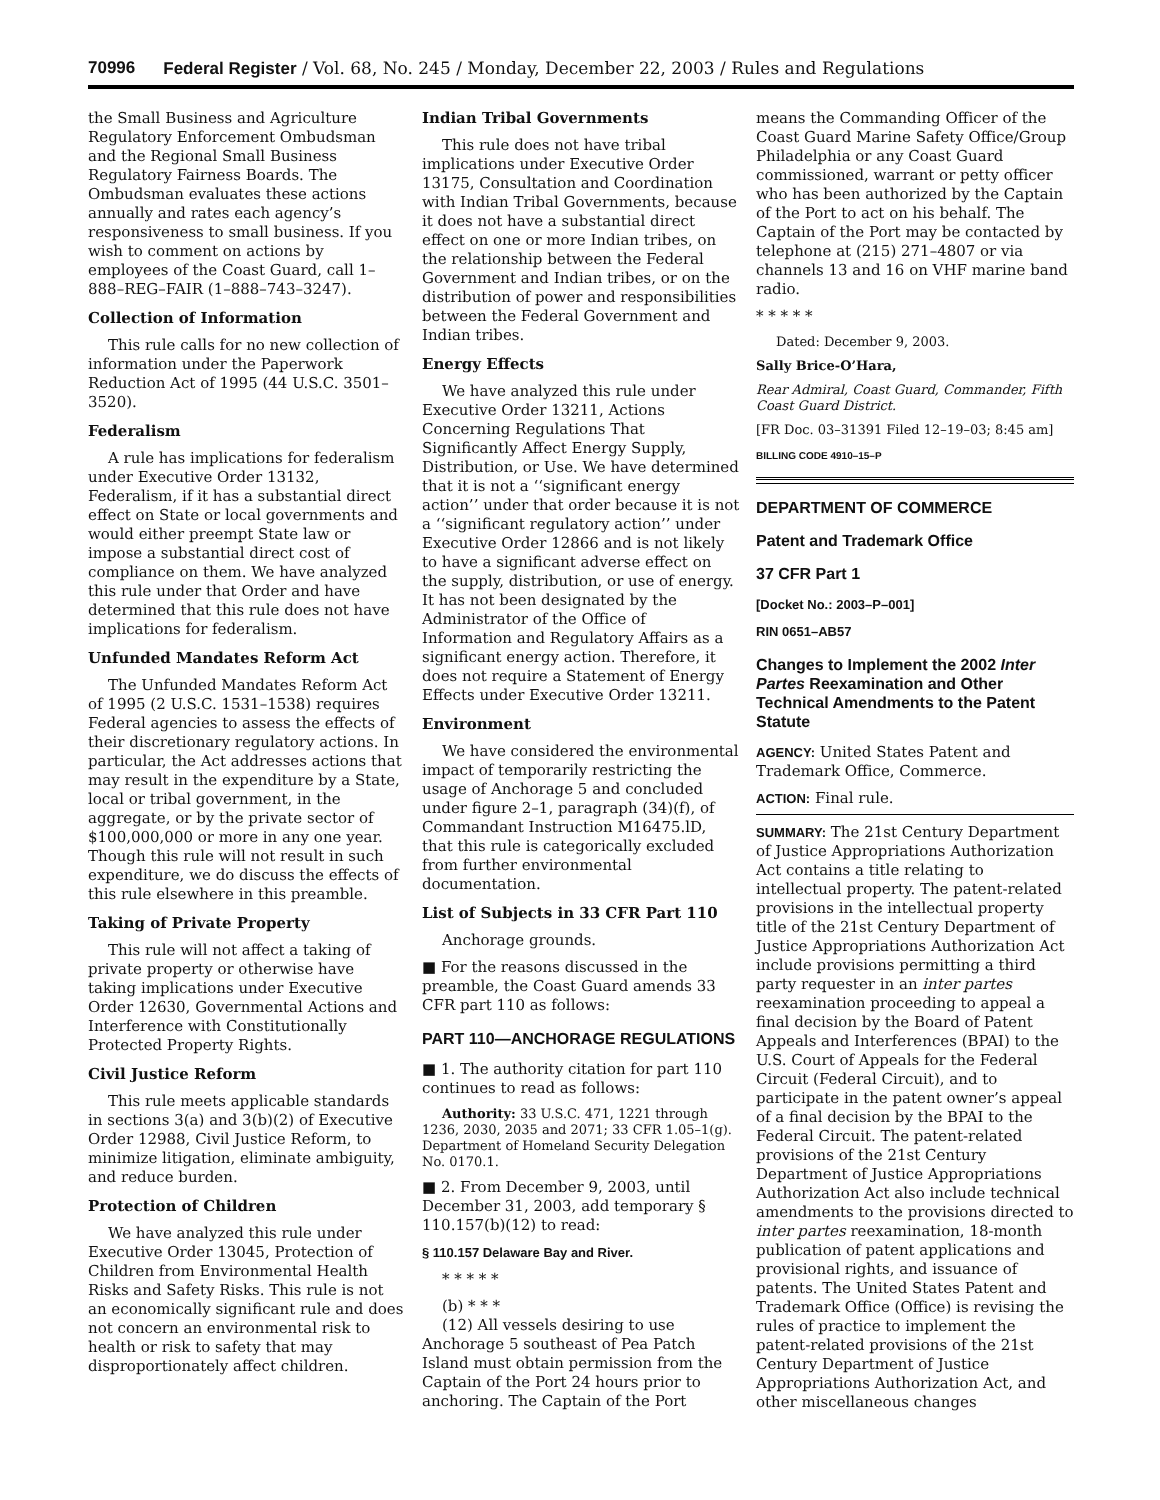70996 Federal Register / Vol. 68, No. 245 / Monday, December 22, 2003 / Rules and Regulations
the Small Business and Agriculture Regulatory Enforcement Ombudsman and the Regional Small Business Regulatory Fairness Boards. The Ombudsman evaluates these actions annually and rates each agency’s responsiveness to small business. If you wish to comment on actions by employees of the Coast Guard, call 1–888–REG–FAIR (1–888–743–3247).
Collection of Information
This rule calls for no new collection of information under the Paperwork Reduction Act of 1995 (44 U.S.C. 3501–3520).
Federalism
A rule has implications for federalism under Executive Order 13132, Federalism, if it has a substantial direct effect on State or local governments and would either preempt State law or impose a substantial direct cost of compliance on them. We have analyzed this rule under that Order and have determined that this rule does not have implications for federalism.
Unfunded Mandates Reform Act
The Unfunded Mandates Reform Act of 1995 (2 U.S.C. 1531–1538) requires Federal agencies to assess the effects of their discretionary regulatory actions. In particular, the Act addresses actions that may result in the expenditure by a State, local or tribal government, in the aggregate, or by the private sector of $100,000,000 or more in any one year. Though this rule will not result in such expenditure, we do discuss the effects of this rule elsewhere in this preamble.
Taking of Private Property
This rule will not affect a taking of private property or otherwise have taking implications under Executive Order 12630, Governmental Actions and Interference with Constitutionally Protected Property Rights.
Civil Justice Reform
This rule meets applicable standards in sections 3(a) and 3(b)(2) of Executive Order 12988, Civil Justice Reform, to minimize litigation, eliminate ambiguity, and reduce burden.
Protection of Children
We have analyzed this rule under Executive Order 13045, Protection of Children from Environmental Health Risks and Safety Risks. This rule is not an economically significant rule and does not concern an environmental risk to health or risk to safety that may disproportionately affect children.
Indian Tribal Governments
This rule does not have tribal implications under Executive Order 13175, Consultation and Coordination with Indian Tribal Governments, because it does not have a substantial direct effect on one or more Indian tribes, on the relationship between the Federal Government and Indian tribes, or on the distribution of power and responsibilities between the Federal Government and Indian tribes.
Energy Effects
We have analyzed this rule under Executive Order 13211, Actions Concerning Regulations That Significantly Affect Energy Supply, Distribution, or Use. We have determined that it is not a ‘‘significant energy action’’ under that order because it is not a ‘‘significant regulatory action’’ under Executive Order 12866 and is not likely to have a significant adverse effect on the supply, distribution, or use of energy. It has not been designated by the Administrator of the Office of Information and Regulatory Affairs as a significant energy action. Therefore, it does not require a Statement of Energy Effects under Executive Order 13211.
Environment
We have considered the environmental impact of temporarily restricting the usage of Anchorage 5 and concluded under figure 2–1, paragraph (34)(f), of Commandant Instruction M16475.lD, that this rule is categorically excluded from further environmental documentation.
List of Subjects in 33 CFR Part 110
Anchorage grounds.
■ For the reasons discussed in the preamble, the Coast Guard amends 33 CFR part 110 as follows:
PART 110—ANCHORAGE REGULATIONS
■ 1. The authority citation for part 110 continues to read as follows:
Authority: 33 U.S.C. 471, 1221 through 1236, 2030, 2035 and 2071; 33 CFR 1.05–1(g). Department of Homeland Security Delegation No. 0170.1.
■ 2. From December 9, 2003, until December 31, 2003, add temporary § 110.157(b)(12) to read:
§ 110.157 Delaware Bay and River.
* * * * *
(b) * * *
(12) All vessels desiring to use Anchorage 5 southeast of Pea Patch Island must obtain permission from the Captain of the Port 24 hours prior to anchoring. The Captain of the Port
means the Commanding Officer of the Coast Guard Marine Safety Office/Group Philadelphia or any Coast Guard commissioned, warrant or petty officer who has been authorized by the Captain of the Port to act on his behalf. The Captain of the Port may be contacted by telephone at (215) 271–4807 or via channels 13 and 16 on VHF marine band radio.
* * * * *
Dated: December 9, 2003.
Sally Brice-O’Hara,
Rear Admiral, Coast Guard, Commander, Fifth Coast Guard District.
[FR Doc. 03–31391 Filed 12–19–03; 8:45 am]
BILLING CODE 4910–15–P
DEPARTMENT OF COMMERCE
Patent and Trademark Office
37 CFR Part 1
[Docket No.: 2003–P–001]
RIN 0651–AB57
Changes to Implement the 2002 Inter Partes Reexamination and Other Technical Amendments to the Patent Statute
AGENCY: United States Patent and Trademark Office, Commerce.
ACTION: Final rule.
SUMMARY: The 21st Century Department of Justice Appropriations Authorization Act contains a title relating to intellectual property. The patent-related provisions in the intellectual property title of the 21st Century Department of Justice Appropriations Authorization Act include provisions permitting a third party requester in an inter partes reexamination proceeding to appeal a final decision by the Board of Patent Appeals and Interferences (BPAI) to the U.S. Court of Appeals for the Federal Circuit (Federal Circuit), and to participate in the patent owner’s appeal of a final decision by the BPAI to the Federal Circuit. The patent-related provisions of the 21st Century Department of Justice Appropriations Authorization Act also include technical amendments to the provisions directed to inter partes reexamination, 18-month publication of patent applications and provisional rights, and issuance of patents. The United States Patent and Trademark Office (Office) is revising the rules of practice to implement the patent-related provisions of the 21st Century Department of Justice Appropriations Authorization Act, and other miscellaneous changes